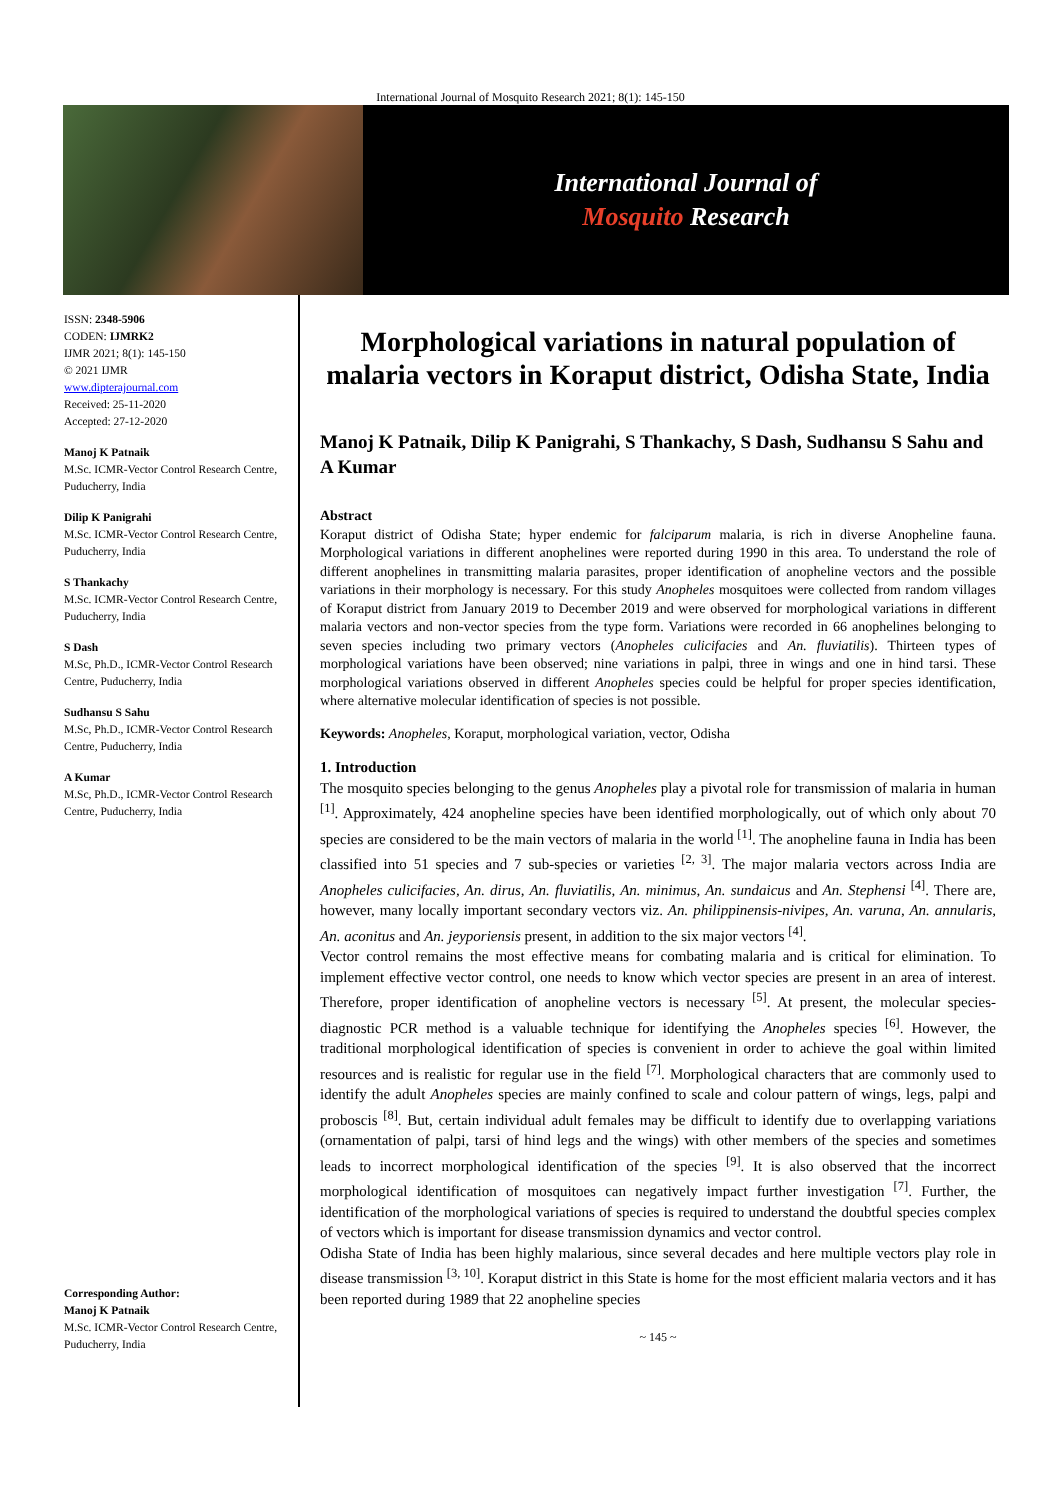International Journal of Mosquito Research 2021; 8(1): 145-150
International Journal of
Mosquito Research
ISSN: 2348-5906
CODEN: IJMRK2
IJMR 2021; 8(1): 145-150
© 2021 IJMR
www.dipterajournal.com
Received: 25-11-2020
Accepted: 27-12-2020
Manoj K Patnaik
M.Sc. ICMR-Vector Control Research Centre, Puducherry, India
Dilip K Panigrahi
M.Sc. ICMR-Vector Control Research Centre, Puducherry, India
S Thankachy
M.Sc. ICMR-Vector Control Research Centre, Puducherry, India
S Dash
M.Sc, Ph.D., ICMR-Vector Control Research Centre, Puducherry, India
Sudhansu S Sahu
M.Sc, Ph.D., ICMR-Vector Control Research Centre, Puducherry, India
A Kumar
M.Sc, Ph.D., ICMR-Vector Control Research Centre, Puducherry, India
Corresponding Author:
Manoj K Patnaik
M.Sc. ICMR-Vector Control Research Centre, Puducherry, India
Morphological variations in natural population of malaria vectors in Koraput district, Odisha State, India
Manoj K Patnaik, Dilip K Panigrahi, S Thankachy, S Dash, Sudhansu S Sahu and A Kumar
Abstract
Koraput district of Odisha State; hyper endemic for falciparum malaria, is rich in diverse Anopheline fauna. Morphological variations in different anophelines were reported during 1990 in this area. To understand the role of different anophelines in transmitting malaria parasites, proper identification of anopheline vectors and the possible variations in their morphology is necessary. For this study Anopheles mosquitoes were collected from random villages of Koraput district from January 2019 to December 2019 and were observed for morphological variations in different malaria vectors and non-vector species from the type form. Variations were recorded in 66 anophelines belonging to seven species including two primary vectors (Anopheles culicifacies and An. fluviatilis). Thirteen types of morphological variations have been observed; nine variations in palpi, three in wings and one in hind tarsi. These morphological variations observed in different Anopheles species could be helpful for proper species identification, where alternative molecular identification of species is not possible.
Keywords: Anopheles, Koraput, morphological variation, vector, Odisha
1. Introduction
The mosquito species belonging to the genus Anopheles play a pivotal role for transmission of malaria in human <sup>[1]</sup>. Approximately, 424 anopheline species have been identified morphologically, out of which only about 70 species are considered to be the main vectors of malaria in the world <sup>[1]</sup>. The anopheline fauna in India has been classified into 51 species and 7 sub-species or varieties <sup>[2, 3]</sup>. The major malaria vectors across India are Anopheles culicifacies, An. dirus, An. fluviatilis, An. minimus, An. sundaicus and An. Stephensi <sup>[4]</sup>. There are, however, many locally important secondary vectors viz. An. philippinensis-nivipes, An. varuna, An. annularis, An. aconitus and An. jeyporiensis present, in addition to the six major vectors <sup>[4]</sup>.
Vector control remains the most effective means for combating malaria and is critical for elimination. To implement effective vector control, one needs to know which vector species are present in an area of interest. Therefore, proper identification of anopheline vectors is necessary <sup>[5]</sup>. At present, the molecular species-diagnostic PCR method is a valuable technique for identifying the Anopheles species <sup>[6]</sup>. However, the traditional morphological identification of species is convenient in order to achieve the goal within limited resources and is realistic for regular use in the field <sup>[7]</sup>. Morphological characters that are commonly used to identify the adult Anopheles species are mainly confined to scale and colour pattern of wings, legs, palpi and proboscis <sup>[8]</sup>. But, certain individual adult females may be difficult to identify due to overlapping variations (ornamentation of palpi, tarsi of hind legs and the wings) with other members of the species and sometimes leads to incorrect morphological identification of the species <sup>[9]</sup>. It is also observed that the incorrect morphological identification of mosquitoes can negatively impact further investigation <sup>[7]</sup>. Further, the identification of the morphological variations of species is required to understand the doubtful species complex of vectors which is important for disease transmission dynamics and vector control.
Odisha State of India has been highly malarious, since several decades and here multiple vectors play role in disease transmission <sup>[3, 10]</sup>. Koraput district in this State is home for the most efficient malaria vectors and it has been reported during 1989 that 22 anopheline species
~ 145 ~